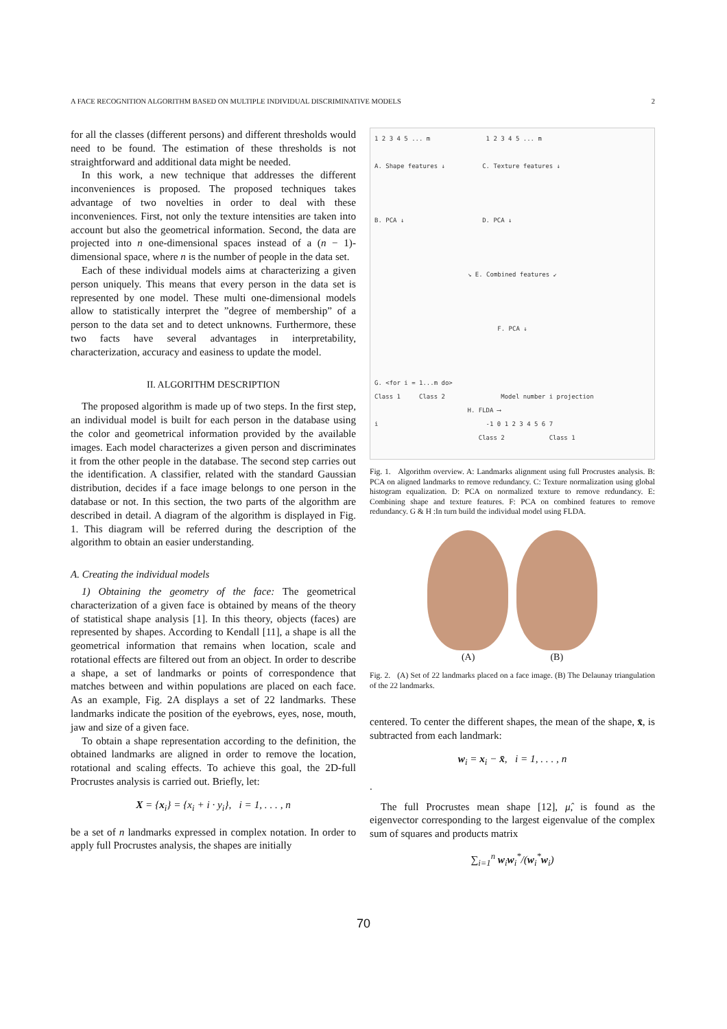A FACE RECOGNITION ALGORITHM BASED ON MULTIPLE INDIVIDUAL DISCRIMINATIVE MODELS 2
for all the classes (different persons) and different thresholds would need to be found. The estimation of these thresholds is not straightforward and additional data might be needed.
In this work, a new technique that addresses the different inconveniences is proposed. The proposed techniques takes advantage of two novelties in order to deal with these inconveniences. First, not only the texture intensities are taken into account but also the geometrical information. Second, the data are projected into n one-dimensional spaces instead of a (n − 1)-dimensional space, where n is the number of people in the data set.
Each of these individual models aims at characterizing a given person uniquely. This means that every person in the data set is represented by one model. These multi one-dimensional models allow to statistically interpret the ”degree of membership” of a person to the data set and to detect unknowns. Furthermore, these two facts have several advantages in interpretability, characterization, accuracy and easiness to update the model.
II. ALGORITHM DESCRIPTION
The proposed algorithm is made up of two steps. In the first step, an individual model is built for each person in the database using the color and geometrical information provided by the available images. Each model characterizes a given person and discriminates it from the other people in the database. The second step carries out the identification. A classifier, related with the standard Gaussian distribution, decides if a face image belongs to one person in the database or not. In this section, the two parts of the algorithm are described in detail. A diagram of the algorithm is displayed in Fig. 1. This diagram will be referred during the description of the algorithm to obtain an easier understanding.
A. Creating the individual models
1) Obtaining the geometry of the face: The geometrical characterization of a given face is obtained by means of the theory of statistical shape analysis [1]. In this theory, objects (faces) are represented by shapes. According to Kendall [11], a shape is all the geometrical information that remains when location, scale and rotational effects are filtered out from an object. In order to describe a shape, a set of landmarks or points of correspondence that matches between and within populations are placed on each face. As an example, Fig. 2A displays a set of 22 landmarks. These landmarks indicate the position of the eyebrows, eyes, nose, mouth, jaw and size of a given face.
To obtain a shape representation according to the definition, the obtained landmarks are aligned in order to remove the location, rotational and scaling effects. To achieve this goal, the 2D-full Procrustes analysis is carried out. Briefly, let:
X = {x<sub>i</sub>} = {x<sub>i</sub> + i · y<sub>i</sub>}, i = 1, . . . , n
be a set of n landmarks expressed in complex notation. In order to apply full Procrustes analysis, the shapes are initially
1 2 3 4 5 ... m 1 2 3 4 5 ... m
A. Shape features ↓ C. Texture features ↓
B. PCA ↓ D. PCA ↓
↘ E. Combined features ↙
F. PCA ↓
G. <for i = 1...m do>
Class 1 Class 2 Model number i projection
H. FLDA ⟶
i -1 0 1 2 3 4 5 6 7
Class 2 Class 1
Fig. 1. Algorithm overview. A: Landmarks alignment using full Procrustes analysis. B: PCA on aligned landmarks to remove redundancy. C: Texture normalization using global histogram equalization. D: PCA on normalized texture to remove redundancy. E: Combining shape and texture features. F: PCA on combined features to remove redundancy. G & H :In turn build the individual model using FLDA.
(A) (B)
Fig. 2. (A) Set of 22 landmarks placed on a face image. (B) The Delaunay triangulation of the 22 landmarks.
centered. To center the different shapes, the mean of the shape, x̄, is subtracted from each landmark:
w<sub>i</sub> = x<sub>i</sub> − x̄, i = 1, . . . , n
.
The full Procrustes mean shape [12], μ̂, is found as the eigenvector corresponding to the largest eigenvalue of the complex sum of squares and products matrix
∑<sub>i=1</sub><sup>n</sup> w<sub>i</sub>w<sub>i</sub><sup>*</sup>/(w<sub>i</sub><sup>*</sup>w<sub>i</sub>)
70